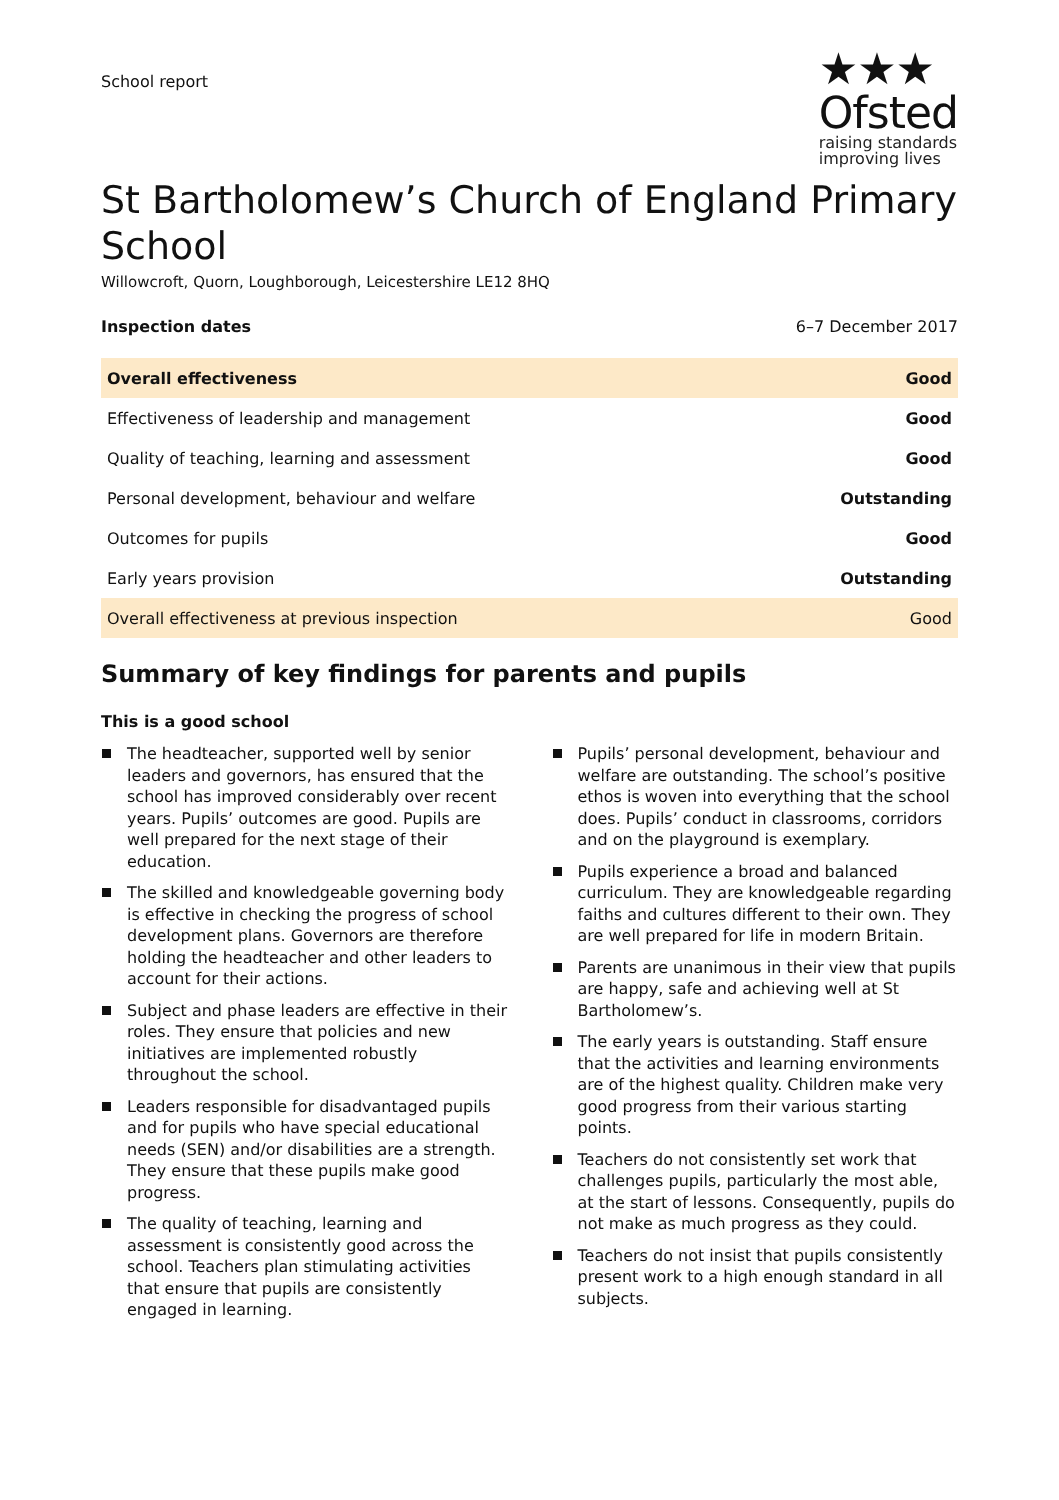School report
★★★
Ofsted
raising standards
improving lives
St Bartholomew’s Church of England Primary School
Willowcroft, Quorn, Loughborough, Leicestershire LE12 8HQ
Inspection dates 6–7 December 2017
| Overall effectiveness | Good |
| Effectiveness of leadership and management | Good |
| Quality of teaching, learning and assessment | Good |
| Personal development, behaviour and welfare | Outstanding |
| Outcomes for pupils | Good |
| Early years provision | Outstanding |
| Overall effectiveness at previous inspection | Good |
Summary of key findings for parents and pupils
This is a good school
The headteacher, supported well by senior leaders and governors, has ensured that the school has improved considerably over recent years. Pupils’ outcomes are good. Pupils are well prepared for the next stage of their education.
The skilled and knowledgeable governing body is effective in checking the progress of school development plans. Governors are therefore holding the headteacher and other leaders to account for their actions.
Subject and phase leaders are effective in their roles. They ensure that policies and new initiatives are implemented robustly throughout the school.
Leaders responsible for disadvantaged pupils and for pupils who have special educational needs (SEN) and/or disabilities are a strength. They ensure that these pupils make good progress.
The quality of teaching, learning and assessment is consistently good across the school. Teachers plan stimulating activities that ensure that pupils are consistently engaged in learning.
Pupils’ personal development, behaviour and welfare are outstanding. The school’s positive ethos is woven into everything that the school does. Pupils’ conduct in classrooms, corridors and on the playground is exemplary.
Pupils experience a broad and balanced curriculum. They are knowledgeable regarding faiths and cultures different to their own. They are well prepared for life in modern Britain.
Parents are unanimous in their view that pupils are happy, safe and achieving well at St Bartholomew’s.
The early years is outstanding. Staff ensure that the activities and learning environments are of the highest quality. Children make very good progress from their various starting points.
Teachers do not consistently set work that challenges pupils, particularly the most able, at the start of lessons. Consequently, pupils do not make as much progress as they could.
Teachers do not insist that pupils consistently present work to a high enough standard in all subjects.